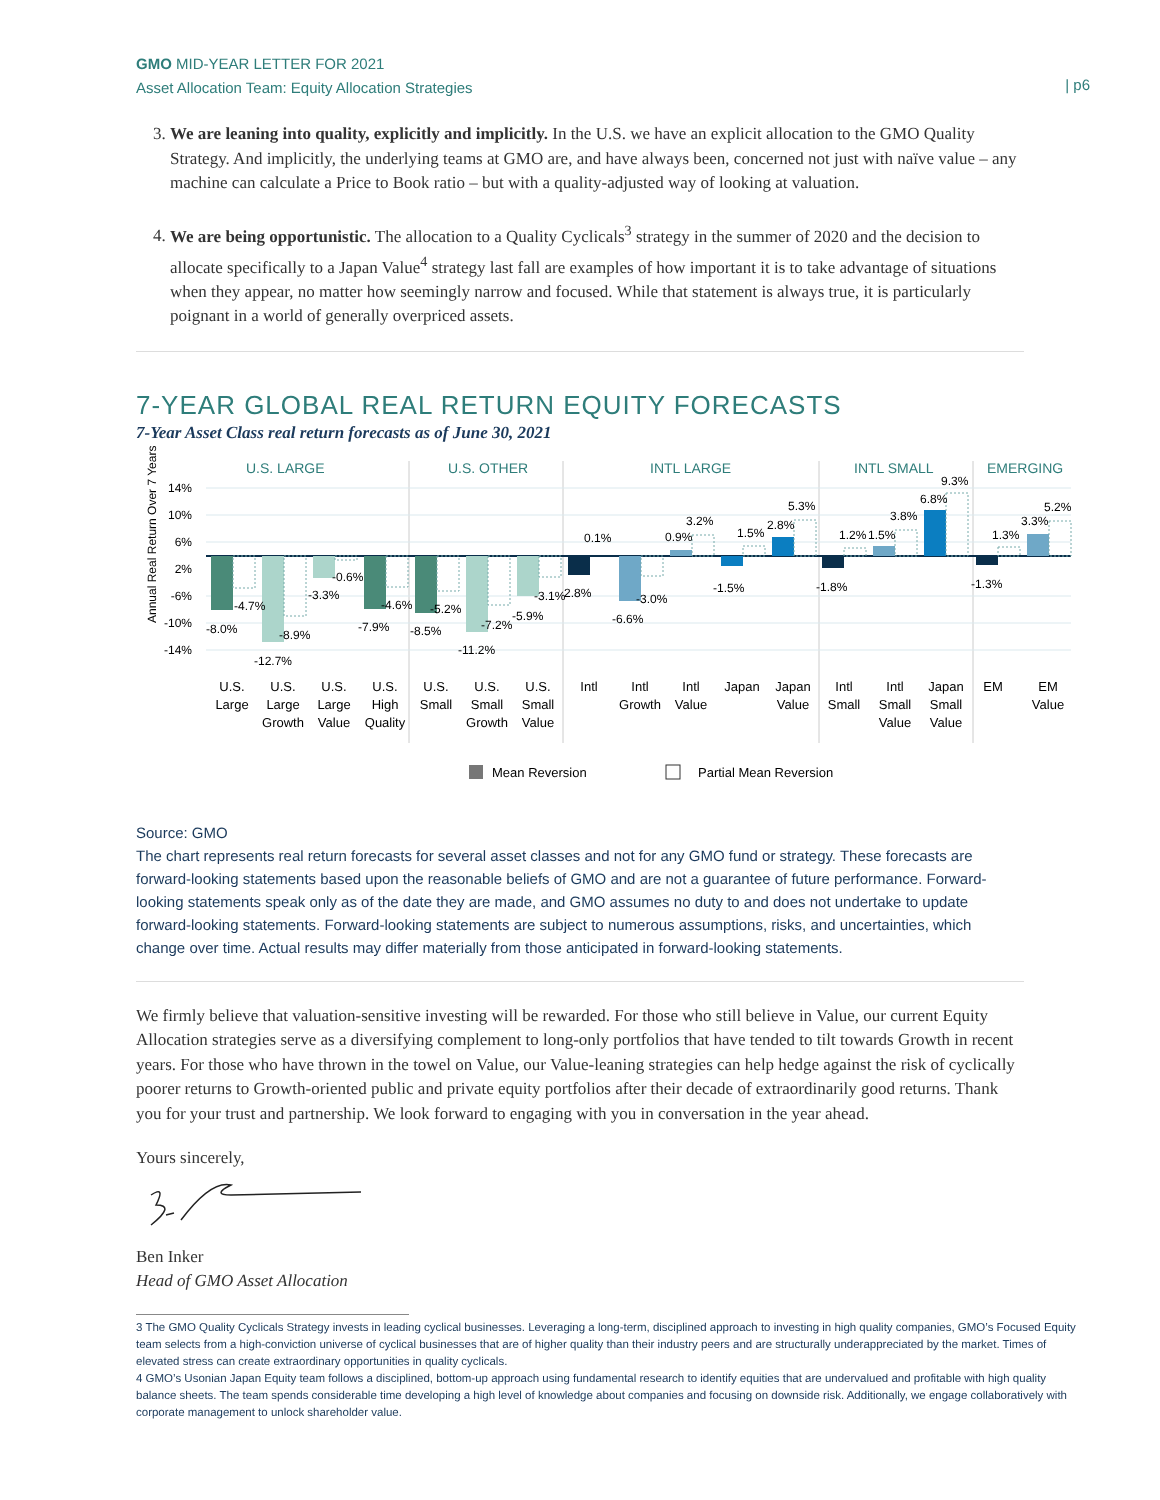GMO MID-YEAR LETTER FOR 2021
Asset Allocation Team: Equity Allocation Strategies
| p6
3. We are leaning into quality, explicitly and implicitly. In the U.S. we have an explicit allocation to the GMO Quality Strategy. And implicitly, the underlying teams at GMO are, and have always been, concerned not just with naïve value – any machine can calculate a Price to Book ratio – but with a quality-adjusted way of looking at valuation.
4. We are being opportunistic. The allocation to a Quality Cyclicals<sup>3</sup> strategy in the summer of 2020 and the decision to allocate specifically to a Japan Value<sup>4</sup> strategy last fall are examples of how important it is to take advantage of situations when they appear, no matter how seemingly narrow and focused. While that statement is always true, it is particularly poignant in a world of generally overpriced assets.
7-YEAR GLOBAL REAL RETURN EQUITY FORECASTS
7-Year Asset Class real return forecasts as of June 30, 2021
U.S. LARGE
U.S. OTHER
INTL LARGE
INTL SMALL
EMERGING
14%
10%
6%
2%
-6%
-10%
-14%
Annual Real Return Over 7 Years
-8.0%
-4.7%
-12.7%
-8.9%
-3.3%
-0.6%
-7.9%
-4.6%
-8.5%
-5.2%
-11.2%
-7.2%
-5.9%
-3.1%
2.8%
0.1%
-6.6%
-3.0%
0.9%
3.2%
-1.5%
1.5%
2.8%
5.3%
-1.8%
1.2%
1.5%
3.8%
6.8%
9.3%
-1.3%
1.3%
3.3%
5.2%
U.S. Large
U.S. Large Growth
U.S. Large Value
U.S. High Quality
U.S. Small
U.S. Small Growth
U.S. Small Value
Intl
Intl Growth
Intl Value
Japan
Japan Value
Intl Small
Intl Small Value
Japan Small Value
EM
EM Value
Mean Reversion
Partial Mean Reversion
Source: GMO
The chart represents real return forecasts for several asset classes and not for any GMO fund or strategy. These forecasts are forward-looking statements based upon the reasonable beliefs of GMO and are not a guarantee of future performance. Forward-looking statements speak only as of the date they are made, and GMO assumes no duty to and does not undertake to update forward-looking statements. Forward-looking statements are subject to numerous assumptions, risks, and uncertainties, which change over time. Actual results may differ materially from those anticipated in forward-looking statements.
We firmly believe that valuation-sensitive investing will be rewarded. For those who still believe in Value, our current Equity Allocation strategies serve as a diversifying complement to long-only portfolios that have tended to tilt towards Growth in recent years. For those who have thrown in the towel on Value, our Value-leaning strategies can help hedge against the risk of cyclically poorer returns to Growth-oriented public and private equity portfolios after their decade of extraordinarily good returns. Thank you for your trust and partnership. We look forward to engaging with you in conversation in the year ahead.
Yours sincerely,
Ben Inker
Head of GMO Asset Allocation
3 The GMO Quality Cyclicals Strategy invests in leading cyclical businesses. Leveraging a long-term, disciplined approach to investing in high quality companies, GMO’s Focused Equity team selects from a high-conviction universe of cyclical businesses that are of higher quality than their industry peers and are structurally underappreciated by the market. Times of elevated stress can create extraordinary opportunities in quality cyclicals.
4 GMO’s Usonian Japan Equity team follows a disciplined, bottom-up approach using fundamental research to identify equities that are undervalued and profitable with high quality balance sheets. The team spends considerable time developing a high level of knowledge about companies and focusing on downside risk. Additionally, we engage collaboratively with corporate management to unlock shareholder value.